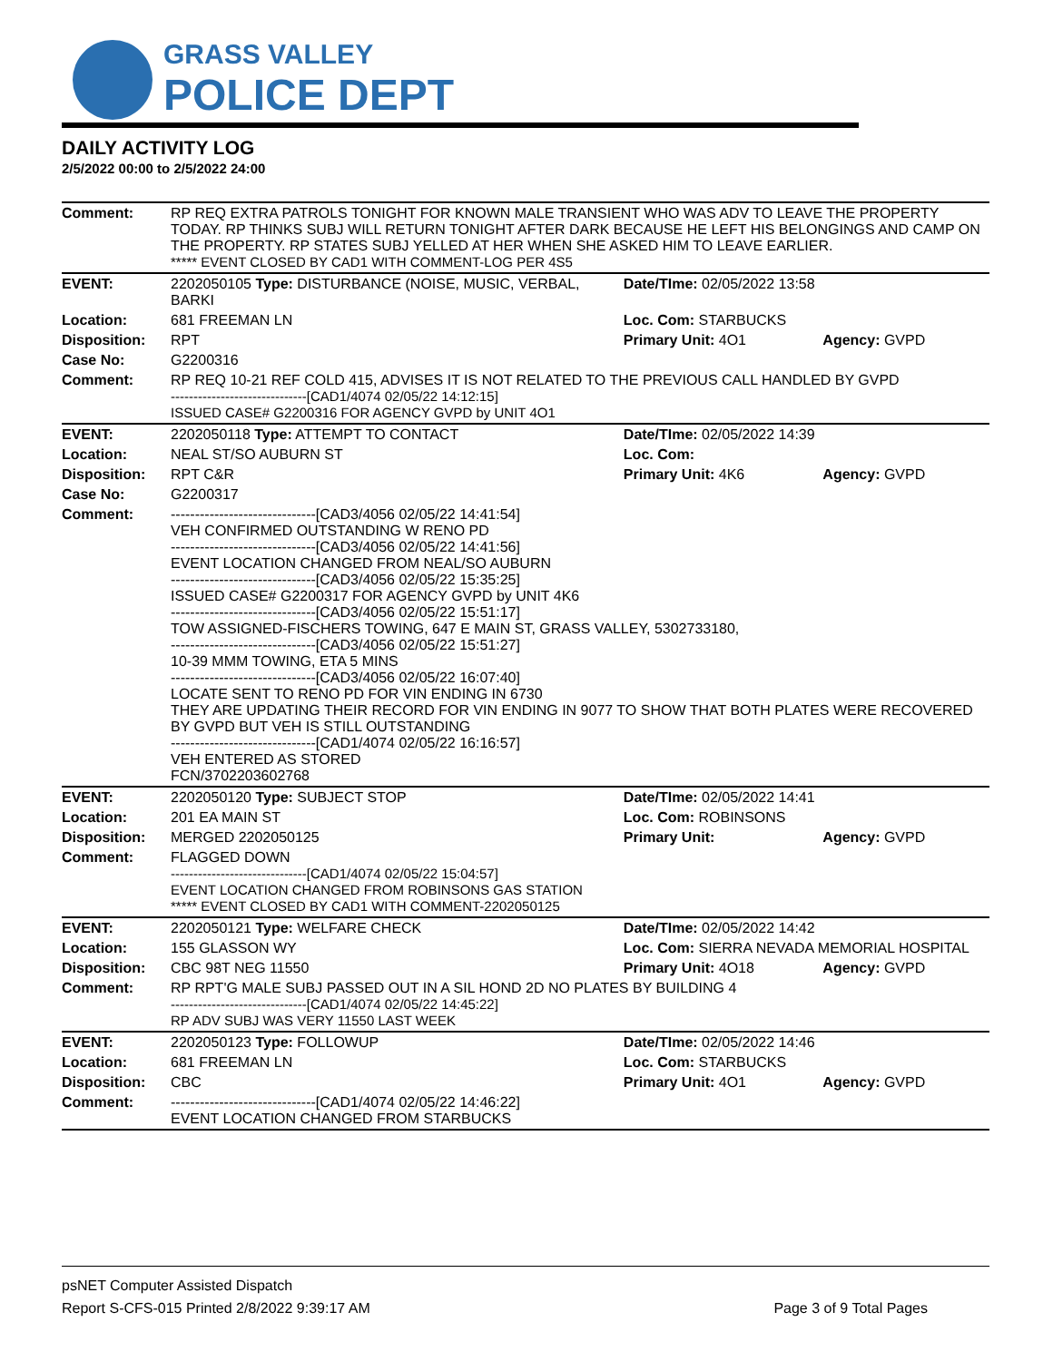GRASS VALLEY
POLICE DEPT
DAILY ACTIVITY LOG
2/5/2022 00:00 to 2/5/2022 24:00
| Comment: | RP REQ EXTRA PATROLS TONIGHT FOR KNOWN MALE TRANSIENT WHO WAS ADV TO LEAVE THE PROPERTY TODAY. RP THINKS SUBJ WILL RETURN TONIGHT AFTER DARK BECAUSE HE LEFT HIS BELONGINGS AND CAMP ON THE PROPERTY. RP STATES SUBJ YELLED AT HER WHEN SHE ASKED HIM TO LEAVE EARLIER. ***** EVENT CLOSED BY CAD1 WITH COMMENT-LOG PER 4S5 | | |
| EVENT: | 2202050105 Type: DISTURBANCE (NOISE, MUSIC, VERBAL, BARKI | Date/TIme: 02/05/2022 13:58 | |
| Location: | 681 FREEMAN LN | Loc. Com: STARBUCKS | |
| Disposition: | RPT | Primary Unit: 4O1 | Agency: GVPD |
| Case No: | G2200316 | | |
| Comment: | RP REQ 10-21 REF COLD 415, ADVISES IT IS NOT RELATED TO THE PREVIOUS CALL HANDLED BY GVPD ------------------------------[CAD1/4074 02/05/22 14:12:15] ISSUED CASE# G2200316 FOR AGENCY GVPD by UNIT 4O1 | | |
| EVENT: | 2202050118 Type: ATTEMPT TO CONTACT | Date/TIme: 02/05/2022 14:39 | |
| Location: | NEAL ST/SO AUBURN ST | Loc. Com: | |
| Disposition: | RPT C&R | Primary Unit: 4K6 | Agency: GVPD |
| Case No: | G2200317 | | |
| Comment: | ------------------------------[CAD3/4056 02/05/22 14:41:54] VEH CONFIRMED OUTSTANDING W RENO PD ------------------------------[CAD3/4056 02/05/22 14:41:56] EVENT LOCATION CHANGED FROM NEAL/SO AUBURN ------------------------------[CAD3/4056 02/05/22 15:35:25] ISSUED CASE# G2200317 FOR AGENCY GVPD by UNIT 4K6 ------------------------------[CAD3/4056 02/05/22 15:51:17] TOW ASSIGNED-FISCHERS TOWING, 647 E MAIN ST, GRASS VALLEY, 5302733180, ------------------------------[CAD3/4056 02/05/22 15:51:27] 10-39 MMM TOWING, ETA 5 MINS ------------------------------[CAD3/4056 02/05/22 16:07:40] LOCATE SENT TO RENO PD FOR VIN ENDING IN 6730 THEY ARE UPDATING THEIR RECORD FOR VIN ENDING IN 9077 TO SHOW THAT BOTH PLATES WERE RECOVERED BY GVPD BUT VEH IS STILL OUTSTANDING ------------------------------[CAD1/4074 02/05/22 16:16:57] VEH ENTERED AS STORED FCN/3702203602768 | | |
| EVENT: | 2202050120 Type: SUBJECT STOP | Date/TIme: 02/05/2022 14:41 | |
| Location: | 201 EA MAIN ST | Loc. Com: ROBINSONS | |
| Disposition: | MERGED 2202050125 | Primary Unit: | Agency: GVPD |
| Comment: | FLAGGED DOWN ------------------------------[CAD1/4074 02/05/22 15:04:57] EVENT LOCATION CHANGED FROM ROBINSONS GAS STATION ***** EVENT CLOSED BY CAD1 WITH COMMENT-2202050125 | | |
| EVENT: | 2202050121 Type: WELFARE CHECK | Date/TIme: 02/05/2022 14:42 | |
| Location: | 155 GLASSON WY | Loc. Com: SIERRA NEVADA MEMORIAL HOSPITAL | |
| Disposition: | CBC 98T NEG 11550 | Primary Unit: 4O18 | Agency: GVPD |
| Comment: | RP RPT'G MALE SUBJ PASSED OUT IN A SIL HOND 2D NO PLATES BY BUILDING 4 ------------------------------[CAD1/4074 02/05/22 14:45:22] RP ADV SUBJ WAS VERY 11550 LAST WEEK | | |
| EVENT: | 2202050123 Type: FOLLOWUP | Date/TIme: 02/05/2022 14:46 | |
| Location: | 681 FREEMAN LN | Loc. Com: STARBUCKS | |
| Disposition: | CBC | Primary Unit: 4O1 | Agency: GVPD |
| Comment: | ------------------------------[CAD1/4074 02/05/22 14:46:22] EVENT LOCATION CHANGED FROM STARBUCKS | | |
psNET Computer Assisted Dispatch
Report S-CFS-015 Printed 2/8/2022 9:39:17 AM Page 3 of 9 Total Pages